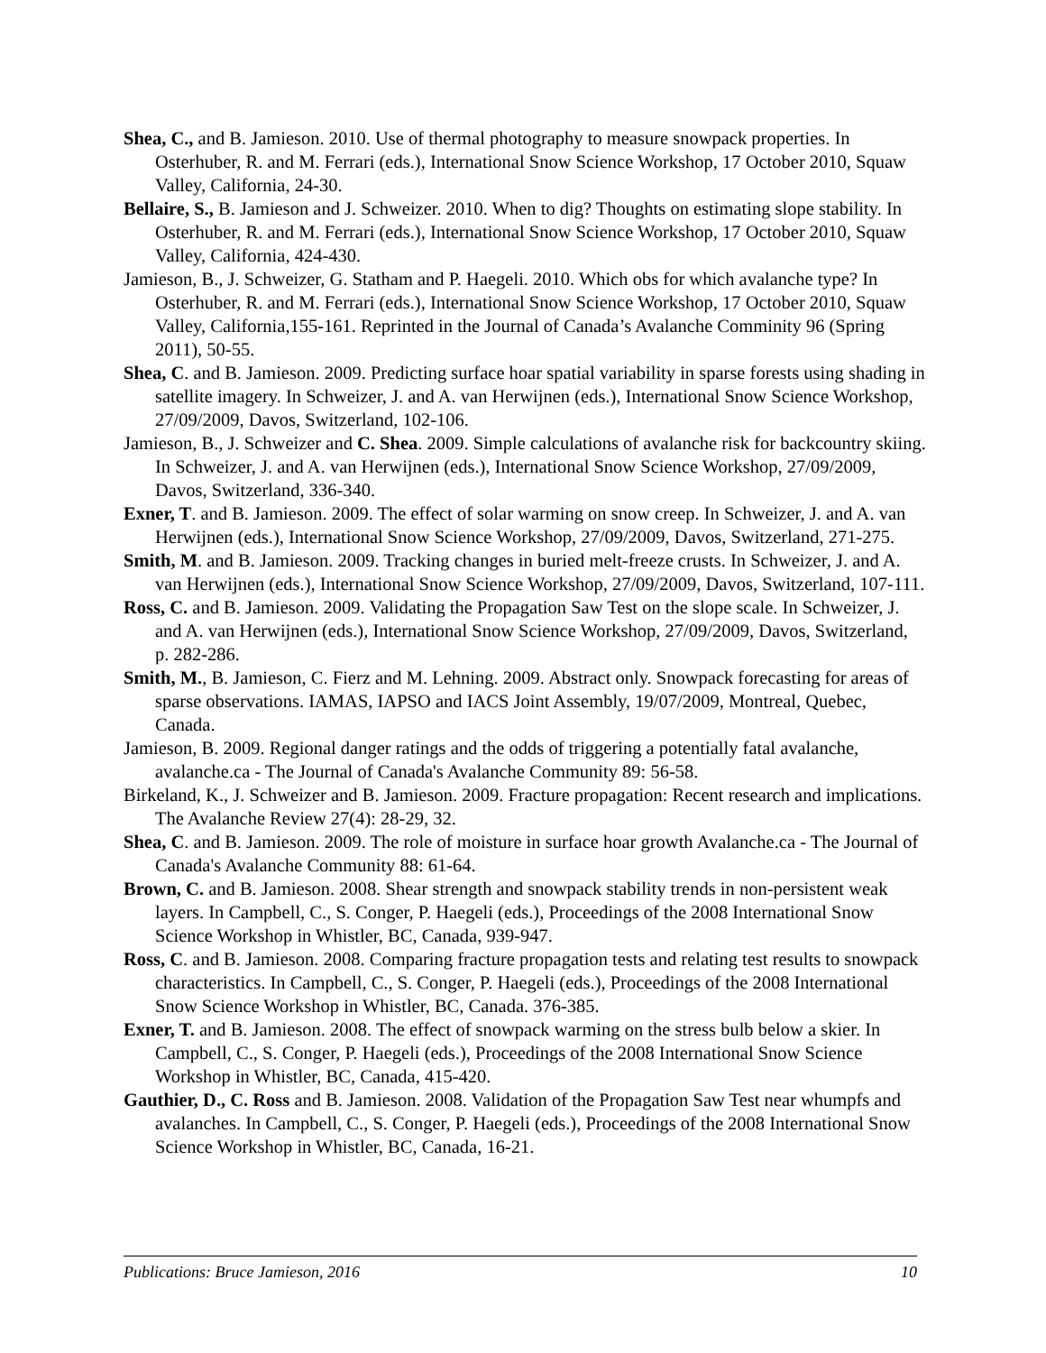Shea, C., and B. Jamieson. 2010. Use of thermal photography to measure snowpack properties. In Osterhuber, R. and M. Ferrari (eds.), International Snow Science Workshop, 17 October 2010, Squaw Valley, California, 24-30.
Bellaire, S., B. Jamieson and J. Schweizer. 2010. When to dig? Thoughts on estimating slope stability. In Osterhuber, R. and M. Ferrari (eds.), International Snow Science Workshop, 17 October 2010, Squaw Valley, California, 424-430.
Jamieson, B., J. Schweizer, G. Statham and P. Haegeli. 2010. Which obs for which avalanche type? In Osterhuber, R. and M. Ferrari (eds.), International Snow Science Workshop, 17 October 2010, Squaw Valley, California,155-161. Reprinted in the Journal of Canada’s Avalanche Comminity 96 (Spring 2011), 50-55.
Shea, C. and B. Jamieson. 2009. Predicting surface hoar spatial variability in sparse forests using shading in satellite imagery. In Schweizer, J. and A. van Herwijnen (eds.), International Snow Science Workshop, 27/09/2009, Davos, Switzerland, 102-106.
Jamieson, B., J. Schweizer and C. Shea. 2009. Simple calculations of avalanche risk for backcountry skiing. In Schweizer, J. and A. van Herwijnen (eds.), International Snow Science Workshop, 27/09/2009, Davos, Switzerland, 336-340.
Exner, T. and B. Jamieson. 2009. The effect of solar warming on snow creep. In Schweizer, J. and A. van Herwijnen (eds.), International Snow Science Workshop, 27/09/2009, Davos, Switzerland, 271-275.
Smith, M. and B. Jamieson. 2009. Tracking changes in buried melt-freeze crusts. In Schweizer, J. and A. van Herwijnen (eds.), International Snow Science Workshop, 27/09/2009, Davos, Switzerland, 107-111.
Ross, C. and B. Jamieson. 2009. Validating the Propagation Saw Test on the slope scale. In Schweizer, J. and A. van Herwijnen (eds.), International Snow Science Workshop, 27/09/2009, Davos, Switzerland, p. 282-286.
Smith, M., B. Jamieson, C. Fierz and M. Lehning. 2009. Abstract only. Snowpack forecasting for areas of sparse observations. IAMAS, IAPSO and IACS Joint Assembly, 19/07/2009, Montreal, Quebec, Canada.
Jamieson, B. 2009. Regional danger ratings and the odds of triggering a potentially fatal avalanche, avalanche.ca - The Journal of Canada's Avalanche Community 89: 56-58.
Birkeland, K., J. Schweizer and B. Jamieson. 2009. Fracture propagation: Recent research and implications. The Avalanche Review 27(4): 28-29, 32.
Shea, C. and B. Jamieson. 2009. The role of moisture in surface hoar growth Avalanche.ca - The Journal of Canada's Avalanche Community 88: 61-64.
Brown, C. and B. Jamieson. 2008. Shear strength and snowpack stability trends in non-persistent weak layers. In Campbell, C., S. Conger, P. Haegeli (eds.), Proceedings of the 2008 International Snow Science Workshop in Whistler, BC, Canada, 939-947.
Ross, C. and B. Jamieson. 2008. Comparing fracture propagation tests and relating test results to snowpack characteristics. In Campbell, C., S. Conger, P. Haegeli (eds.), Proceedings of the 2008 International Snow Science Workshop in Whistler, BC, Canada. 376-385.
Exner, T. and B. Jamieson. 2008. The effect of snowpack warming on the stress bulb below a skier. In Campbell, C., S. Conger, P. Haegeli (eds.), Proceedings of the 2008 International Snow Science Workshop in Whistler, BC, Canada, 415-420.
Gauthier, D., C. Ross and B. Jamieson. 2008. Validation of the Propagation Saw Test near whumpfs and avalanches. In Campbell, C., S. Conger, P. Haegeli (eds.), Proceedings of the 2008 International Snow Science Workshop in Whistler, BC, Canada, 16-21.
Publications: Bruce Jamieson, 2016 10